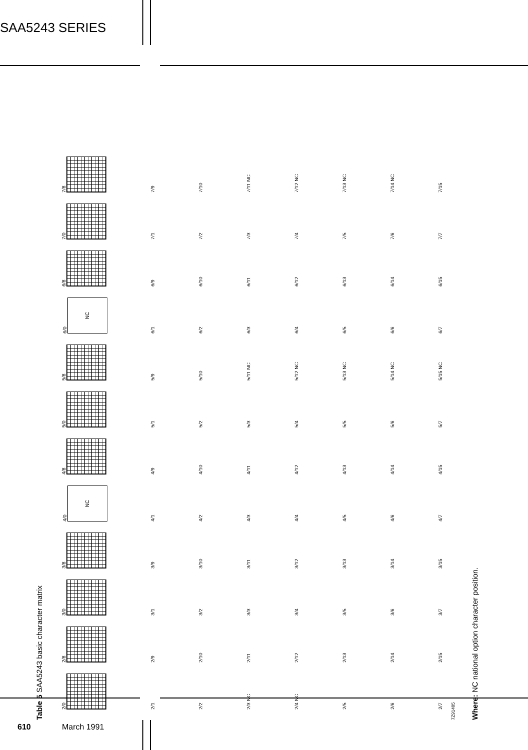SAA5243 SERIES
Table 5 SAA5243 basic character matrix
| 2/0 | 2/8 | 3/0 | 3/8 | 4/0 NC | 4/8 | 5/0 | 5/8 | 6/0 NC | 6/8 | 7/0 | 7/8 |
| 2/1 | 2/9 | 3/1 | 3/9 | 4/1 | 4/9 | 5/1 | 5/9 | 6/1 | 6/9 | 7/1 | 7/9 |
| 2/2 | 2/10 | 3/2 | 3/10 | 4/2 | 4/10 | 5/2 | 5/10 | 6/2 | 6/10 | 7/2 | 7/10 |
| 2/3 NC | 2/11 | 3/3 | 3/11 | 4/3 | 4/11 | 5/3 | 5/11 NC | 6/3 | 6/11 | 7/3 | 7/11 NC |
| 2/4 NC | 2/12 | 3/4 | 3/12 | 4/4 | 4/12 | 5/4 | 5/12 NC | 6/4 | 6/12 | 7/4 | 7/12 NC |
| 2/5 | 2/13 | 3/5 | 3/13 | 4/5 | 4/13 | 5/5 | 5/13 NC | 6/5 | 6/13 | 7/5 | 7/13 NC |
| 2/6 | 2/14 | 3/6 | 3/14 | 4/6 | 4/14 | 5/6 | 5/14 NC | 6/6 | 6/14 | 7/6 | 7/14 NC |
| 2/7 | 2/15 | 3/7 | 3/15 | 4/7 | 4/15 | 5/7 | 5/15 NC | 6/7 | 6/15 | 7/7 | 7/15 |
7Z91405
Where: NC national option character position.
610 March 1991